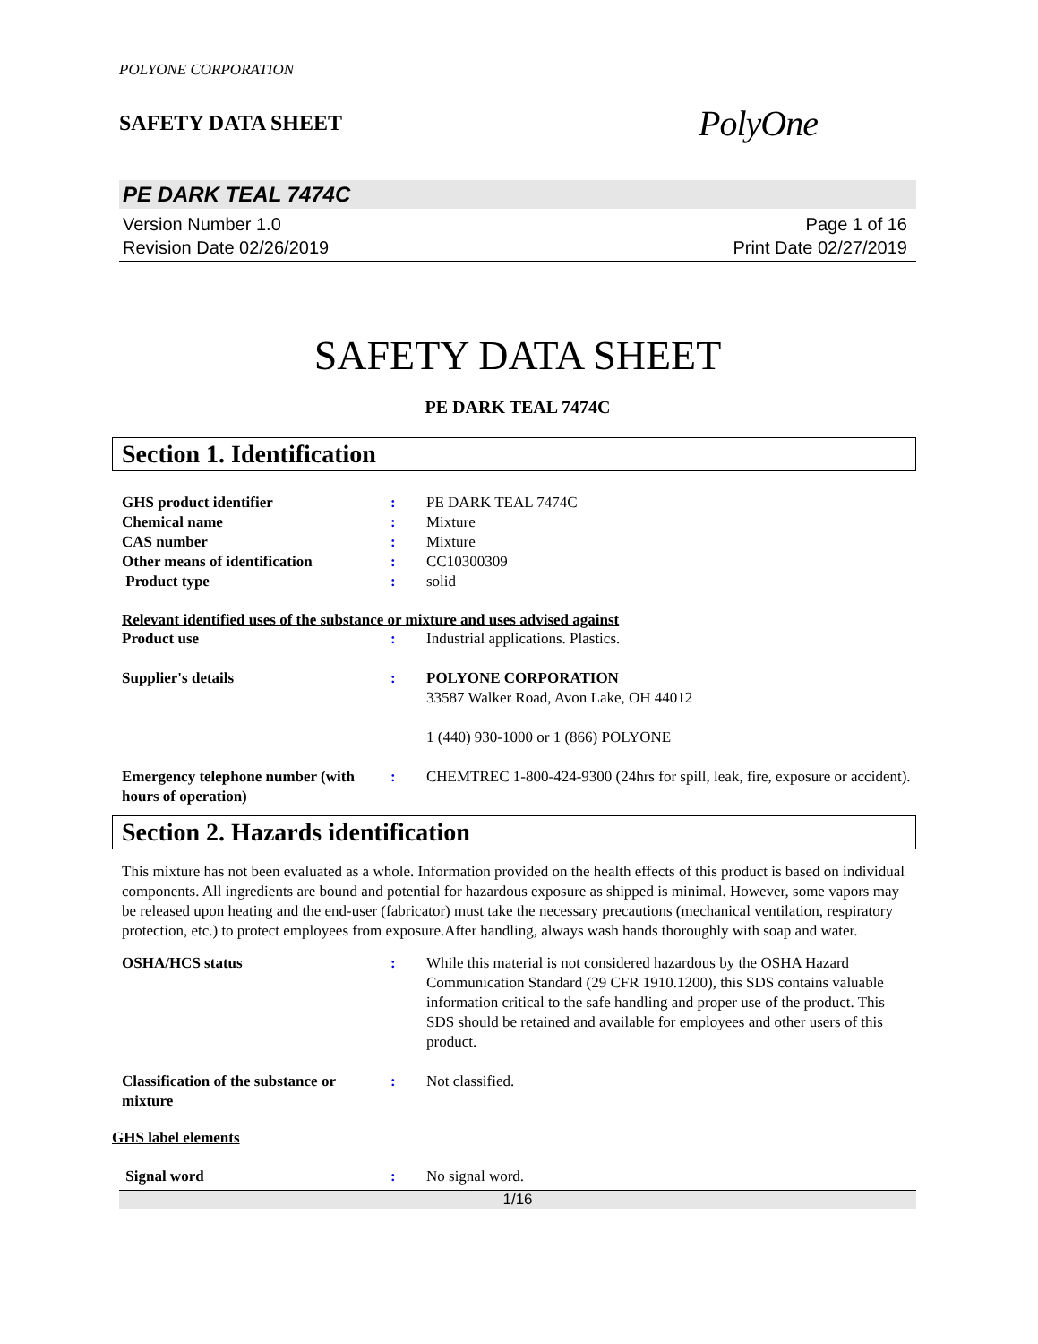POLYONE CORPORATION
SAFETY DATA SHEET
PolyOne
PE DARK TEAL 7474C
Version Number 1.0
Revision Date 02/26/2019
Page 1 of 16
Print Date 02/27/2019
SAFETY DATA SHEET
PE DARK TEAL 7474C
Section 1. Identification
GHS product identifier : PE DARK TEAL 7474C
Chemical name : Mixture
CAS number : Mixture
Other means of identification : CC10300309
Product type : solid
Relevant identified uses of the substance or mixture and uses advised against
Product use : Industrial applications. Plastics.
Supplier's details : POLYONE CORPORATION
33587 Walker Road, Avon Lake, OH 44012
1 (440) 930-1000 or 1 (866) POLYONE
Emergency telephone number (with hours of operation)
: CHEMTREC 1-800-424-9300 (24hrs for spill, leak, fire, exposure or accident).
Section 2. Hazards identification
This mixture has not been evaluated as a whole. Information provided on the health effects of this product is based on individual components. All ingredients are bound and potential for hazardous exposure as shipped is minimal. However, some vapors may be released upon heating and the end-user (fabricator) must take the necessary precautions (mechanical ventilation, respiratory protection, etc.) to protect employees from exposure.After handling, always wash hands thoroughly with soap and water.
OSHA/HCS status : While this material is not considered hazardous by the OSHA Hazard Communication Standard (29 CFR 1910.1200), this SDS contains valuable information critical to the safe handling and proper use of the product. This SDS should be retained and available for employees and other users of this product.
Classification of the substance or mixture
: Not classified.
GHS label elements
Signal word : No signal word.
1/16